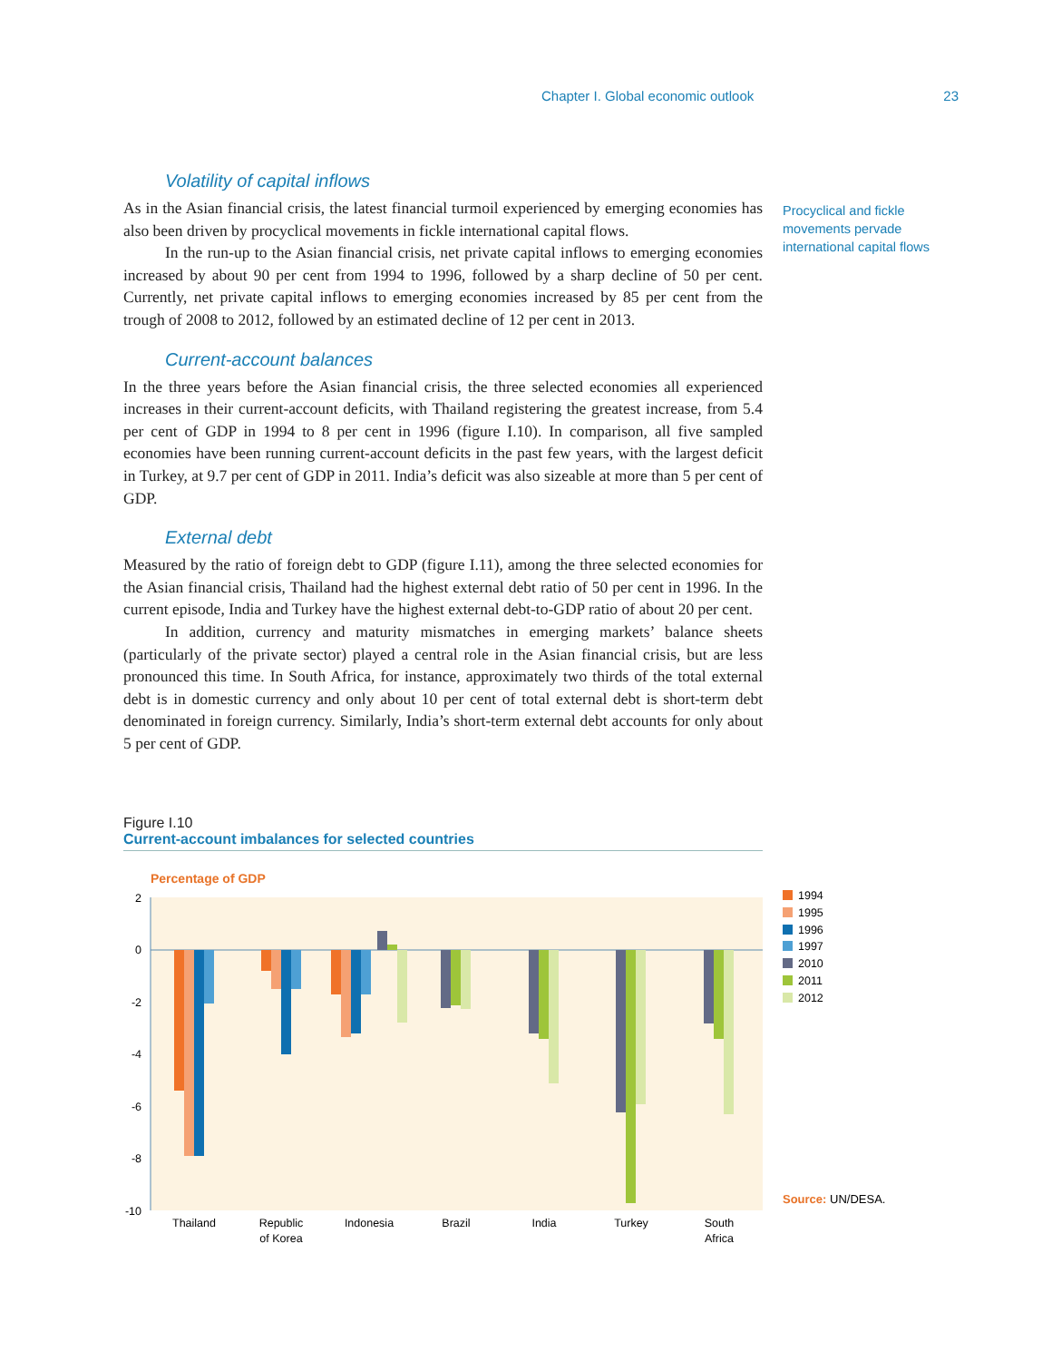Chapter I. Global economic outlook 23
Volatility of capital inflows
As in the Asian financial crisis, the latest financial turmoil experienced by emerging economies has also been driven by procyclical movements in fickle international capital flows.
In the run-up to the Asian financial crisis, net private capital inflows to emerging economies increased by about 90 per cent from 1994 to 1996, followed by a sharp decline of 50 per cent. Currently, net private capital inflows to emerging economies increased by 85 per cent from the trough of 2008 to 2012, followed by an estimated decline of 12 per cent in 2013.
Current-account balances
In the three years before the Asian financial crisis, the three selected economies all experienced increases in their current-account deficits, with Thailand registering the greatest increase, from 5.4 per cent of GDP in 1994 to 8 per cent in 1996 (figure I.10). In comparison, all five sampled economies have been running current-account deficits in the past few years, with the largest deficit in Turkey, at 9.7 per cent of GDP in 2011. India’s deficit was also sizeable at more than 5 per cent of GDP.
External debt
Measured by the ratio of foreign debt to GDP (figure I.11), among the three selected economies for the Asian financial crisis, Thailand had the highest external debt ratio of 50 per cent in 1996. In the current episode, India and Turkey have the highest external debt-to-GDP ratio of about 20 per cent.
In addition, currency and maturity mismatches in emerging markets’ balance sheets (particularly of the private sector) played a central role in the Asian financial crisis, but are less pronounced this time. In South Africa, for instance, approximately two thirds of the total external debt is in domestic currency and only about 10 per cent of total external debt is short-term debt denominated in foreign currency. Similarly, India’s short-term external debt accounts for only about 5 per cent of GDP.
Procyclical and fickle movements pervade international capital flows
Figure I.10
Current-account imbalances for selected countries
Percentage of GDP
2
0
-2
-4
-6
-8
-10
Thailand
Republic
of Korea
Indonesia
Brazil
India
Turkey
South
Africa
1994
1995
1996
1997
2010
2011
2012
Source: UN/DESA.